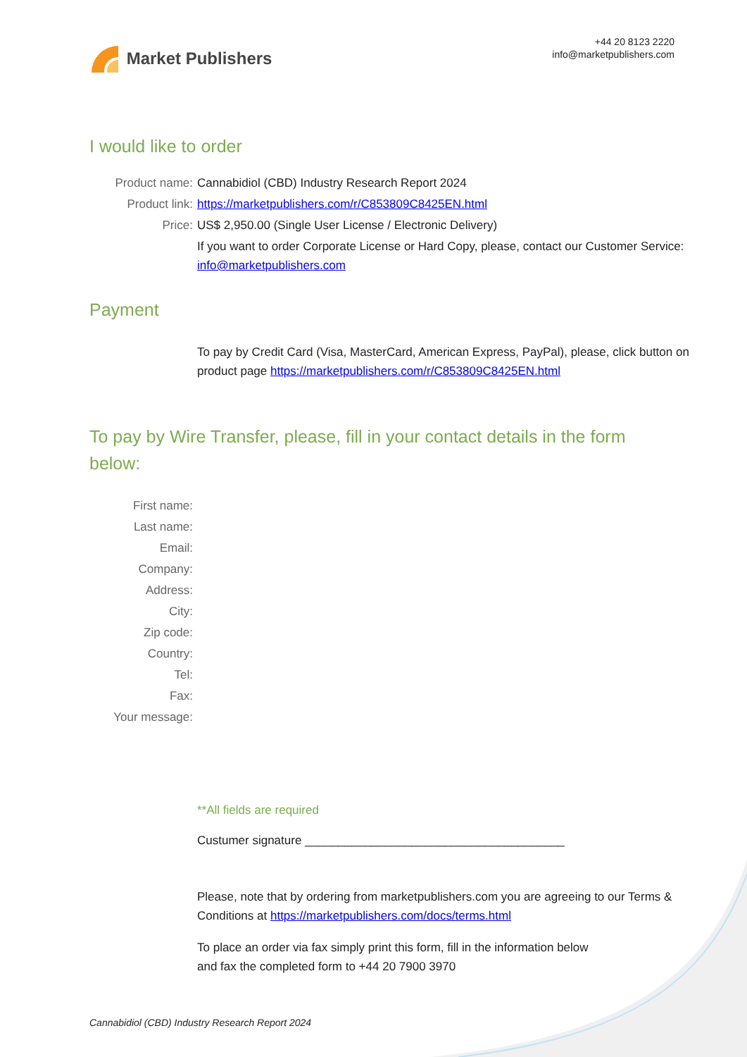Market Publishers
+44 20 8123 2220
info@marketpublishers.com
I would like to order
Product name: Cannabidiol (CBD) Industry Research Report 2024
Product link: https://marketpublishers.com/r/C853809C8425EN.html
Price: US$ 2,950.00 (Single User License / Electronic Delivery)
If you want to order Corporate License or Hard Copy, please, contact our Customer Service:
info@marketpublishers.com
Payment
To pay by Credit Card (Visa, MasterCard, American Express, PayPal), please, click button on product page https://marketpublishers.com/r/C853809C8425EN.html
To pay by Wire Transfer, please, fill in your contact details in the form below:
First name:
Last name:
Email:
Company:
Address:
City:
Zip code:
Country:
Tel:
Fax:
Your message:
**All fields are required
Custumer signature _______________________________________
Please, note that by ordering from marketpublishers.com you are agreeing to our Terms & Conditions at https://marketpublishers.com/docs/terms.html
To place an order via fax simply print this form, fill in the information below
and fax the completed form to +44 20 7900 3970
Cannabidiol (CBD) Industry Research Report 2024